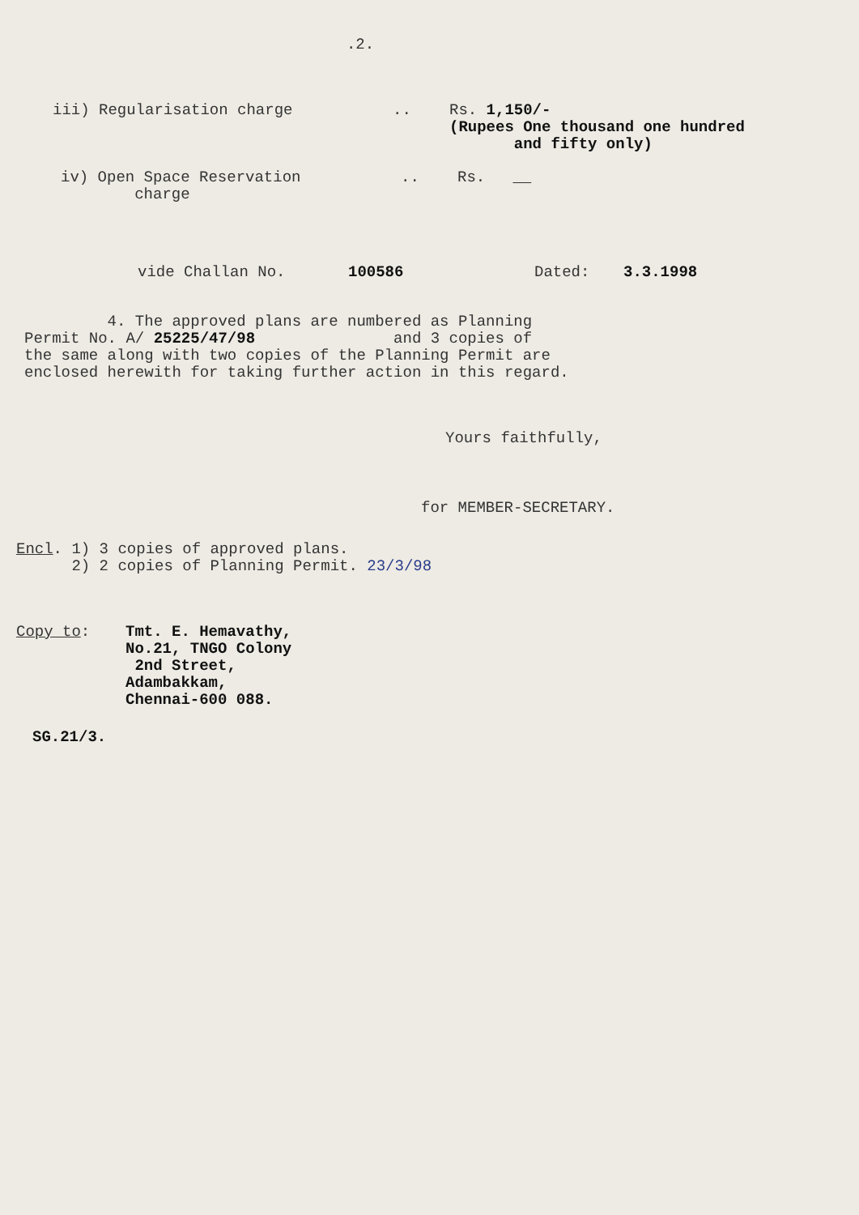.2.
iii) Regularisation charge .. Rs. 1,150/-
(Rupees One thousand one hundred
and fifty only)
iv) Open Space Reservation
charge
.. Rs. __
vide Challan No. 100586 Dated: 3.3.1998
4. The approved plans are numbered as Planning
Permit No. A/ 25225/47/98 and 3 copies of
the same along with two copies of the Planning Permit are
enclosed herewith for taking further action in this regard.
Yours faithfully,
for MEMBER-SECRETARY.
Encl. 1) 3 copies of approved plans.
2) 2 copies of Planning Permit. 23/3/98
Copy to: Tmt. E. Hemavathy,
No.21, TNGO Colony
2nd Street,
Adambakkam,
Chennai-600 088.
SG.21/3.